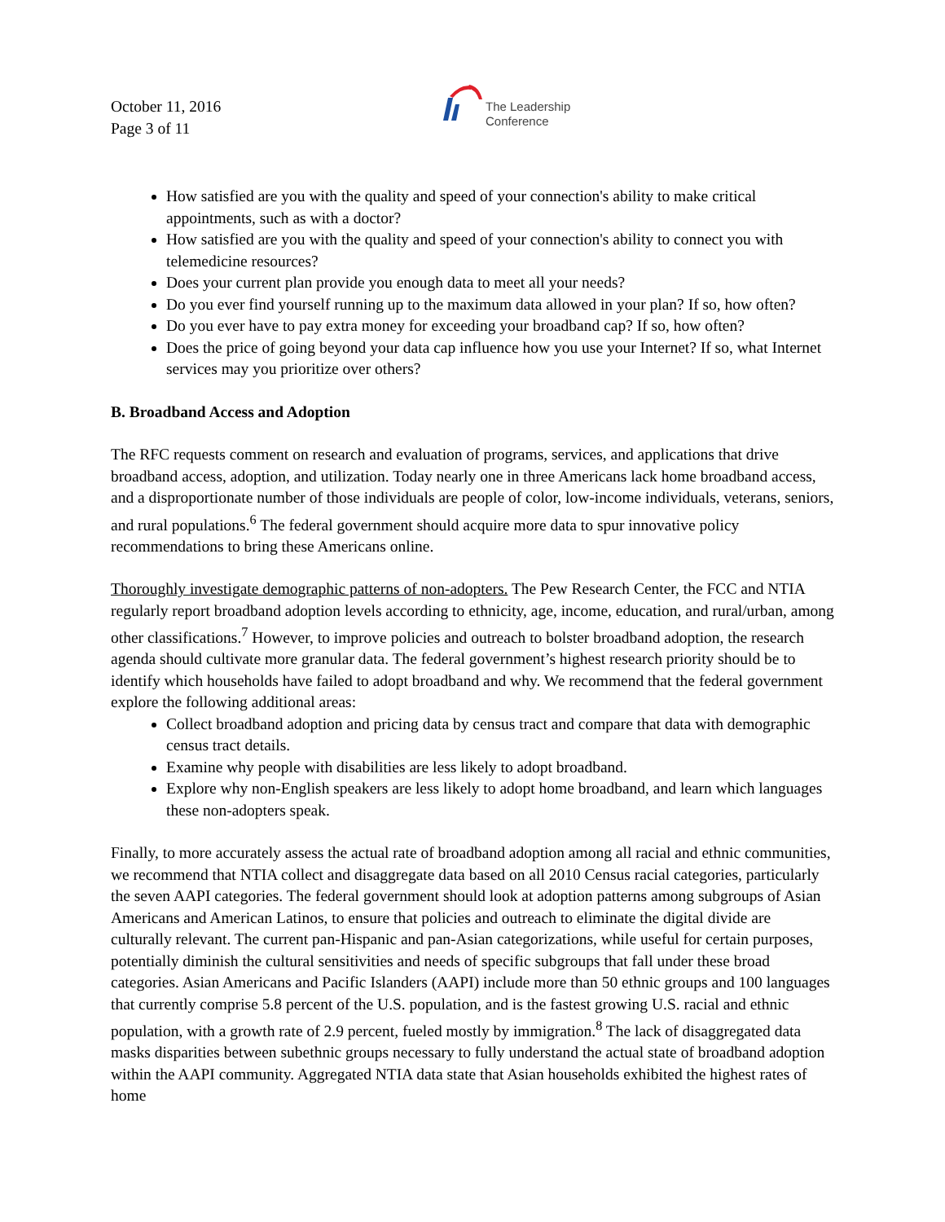October 11, 2016
Page 3 of 11
The Leadership
Conference
How satisfied are you with the quality and speed of your connection's ability to make critical appointments, such as with a doctor?
How satisfied are you with the quality and speed of your connection's ability to connect you with telemedicine resources?
Does your current plan provide you enough data to meet all your needs?
Do you ever find yourself running up to the maximum data allowed in your plan? If so, how often?
Do you ever have to pay extra money for exceeding your broadband cap? If so, how often?
Does the price of going beyond your data cap influence how you use your Internet? If so, what Internet services may you prioritize over others?
B. Broadband Access and Adoption
The RFC requests comment on research and evaluation of programs, services, and applications that drive broadband access, adoption, and utilization. Today nearly one in three Americans lack home broadband access, and a disproportionate number of those individuals are people of color, low-income individuals, veterans, seniors, and rural populations.<sup>6</sup> The federal government should acquire more data to spur innovative policy recommendations to bring these Americans online.
Thoroughly investigate demographic patterns of non-adopters. The Pew Research Center, the FCC and NTIA regularly report broadband adoption levels according to ethnicity, age, income, education, and rural/urban, among other classifications.<sup>7</sup> However, to improve policies and outreach to bolster broadband adoption, the research agenda should cultivate more granular data. The federal government’s highest research priority should be to identify which households have failed to adopt broadband and why. We recommend that the federal government explore the following additional areas:
Collect broadband adoption and pricing data by census tract and compare that data with demographic census tract details.
Examine why people with disabilities are less likely to adopt broadband.
Explore why non-English speakers are less likely to adopt home broadband, and learn which languages these non-adopters speak.
Finally, to more accurately assess the actual rate of broadband adoption among all racial and ethnic communities, we recommend that NTIA collect and disaggregate data based on all 2010 Census racial categories, particularly the seven AAPI categories. The federal government should look at adoption patterns among subgroups of Asian Americans and American Latinos, to ensure that policies and outreach to eliminate the digital divide are culturally relevant. The current pan-Hispanic and pan-Asian categorizations, while useful for certain purposes, potentially diminish the cultural sensitivities and needs of specific subgroups that fall under these broad categories. Asian Americans and Pacific Islanders (AAPI) include more than 50 ethnic groups and 100 languages that currently comprise 5.8 percent of the U.S. population, and is the fastest growing U.S. racial and ethnic population, with a growth rate of 2.9 percent, fueled mostly by immigration.<sup>8</sup> The lack of disaggregated data masks disparities between subethnic groups necessary to fully understand the actual state of broadband adoption within the AAPI community. Aggregated NTIA data state that Asian households exhibited the highest rates of home